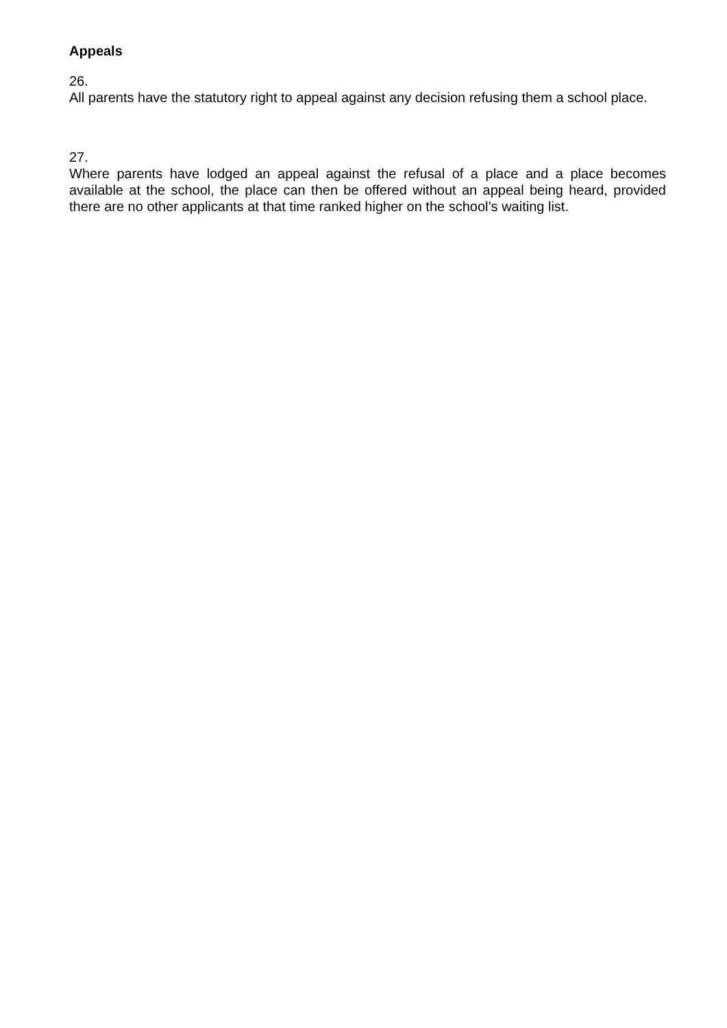Appeals
26.
All parents have the statutory right to appeal against any decision refusing them a school place.
27.
Where parents have lodged an appeal against the refusal of a place and a place becomes available at the school, the place can then be offered without an appeal being heard, provided there are no other applicants at that time ranked higher on the school’s waiting list.